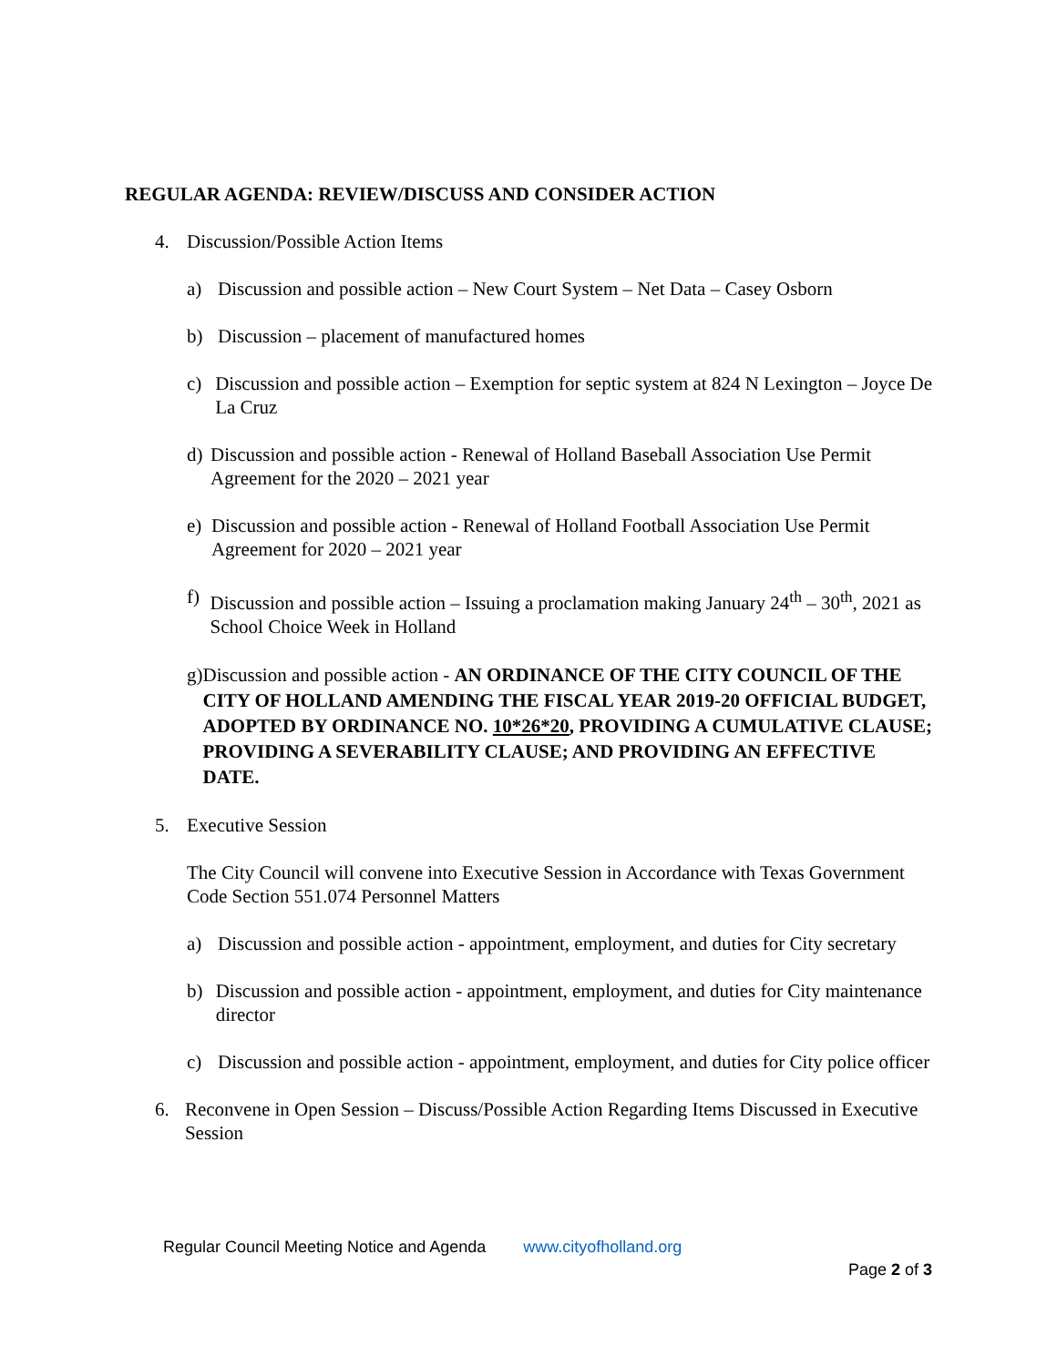REGULAR AGENDA: REVIEW/DISCUSS AND CONSIDER ACTION
4. Discussion/Possible Action Items
a) Discussion and possible action – New Court System – Net Data – Casey Osborn
b) Discussion – placement of manufactured homes
c) Discussion and possible action – Exemption for septic system at 824 N Lexington – Joyce De La Cruz
d) Discussion and possible action - Renewal of Holland Baseball Association Use Permit Agreement for the 2020 – 2021 year
e) Discussion and possible action - Renewal of Holland Football Association Use Permit Agreement for 2020 – 2021 year
f) Discussion and possible action – Issuing a proclamation making January 24<sup>th</sup> – 30<sup>th</sup>, 2021 as School Choice Week in Holland
g) Discussion and possible action - AN ORDINANCE OF THE CITY COUNCIL OF THE CITY OF HOLLAND AMENDING THE FISCAL YEAR 2019-20 OFFICIAL BUDGET, ADOPTED BY ORDINANCE NO. 10*26*20, PROVIDING A CUMULATIVE CLAUSE; PROVIDING A SEVERABILITY CLAUSE; AND PROVIDING AN EFFECTIVE DATE.
5. Executive Session
The City Council will convene into Executive Session in Accordance with Texas Government Code Section 551.074 Personnel Matters
a) Discussion and possible action - appointment, employment, and duties for City secretary
b) Discussion and possible action - appointment, employment, and duties for City maintenance director
c) Discussion and possible action - appointment, employment, and duties for City police officer
6. Reconvene in Open Session – Discuss/Possible Action Regarding Items Discussed in Executive Session
Regular Council Meeting Notice and Agenda www.cityofholland.org
Page 2 of 3